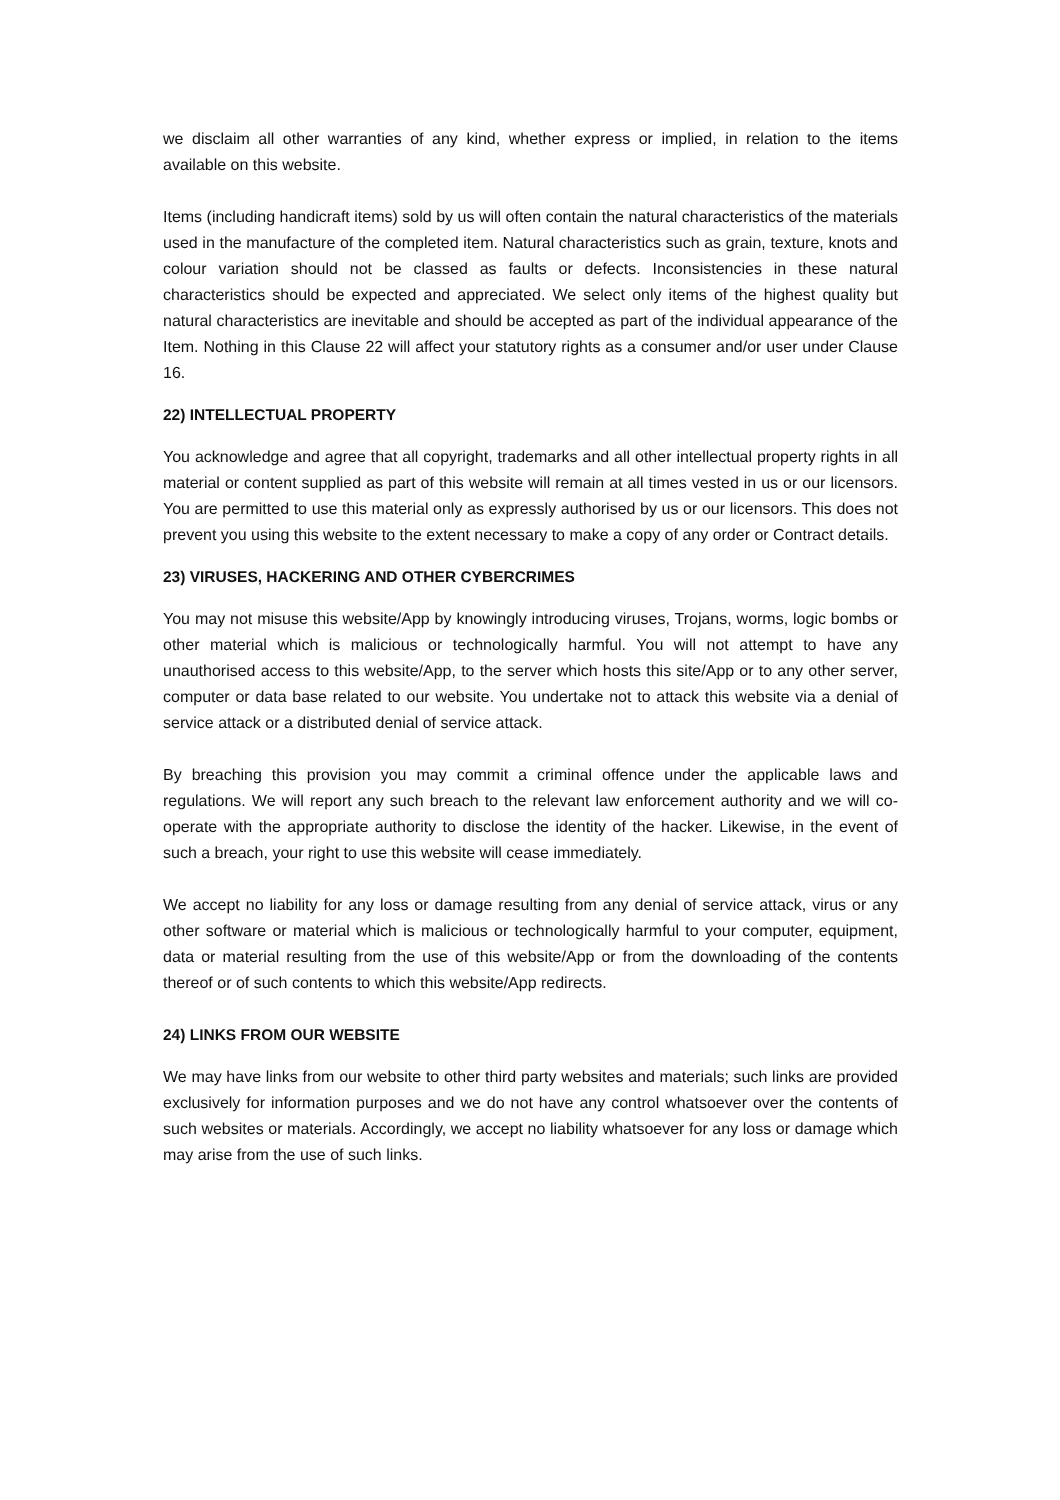we disclaim all other warranties of any kind, whether express or implied, in relation to the items available on this website.
Items (including handicraft items) sold by us will often contain the natural characteristics of the materials used in the manufacture of the completed item. Natural characteristics such as grain, texture, knots and colour variation should not be classed as faults or defects. Inconsistencies in these natural characteristics should be expected and appreciated. We select only items of the highest quality but natural characteristics are inevitable and should be accepted as part of the individual appearance of the Item. Nothing in this Clause 22 will affect your statutory rights as a consumer and/or user under Clause 16.
22) INTELLECTUAL PROPERTY
You acknowledge and agree that all copyright, trademarks and all other intellectual property rights in all material or content supplied as part of this website will remain at all times vested in us or our licensors. You are permitted to use this material only as expressly authorised by us or our licensors. This does not prevent you using this website to the extent necessary to make a copy of any order or Contract details.
23) VIRUSES, HACKERING AND OTHER CYBERCRIMES
You may not misuse this website/App by knowingly introducing viruses, Trojans, worms, logic bombs or other material which is malicious or technologically harmful. You will not attempt to have any unauthorised access to this website/App, to the server which hosts this site/App or to any other server, computer or data base related to our website. You undertake not to attack this website via a denial of service attack or a distributed denial of service attack.
By breaching this provision you may commit a criminal offence under the applicable laws and regulations. We will report any such breach to the relevant law enforcement authority and we will co-operate with the appropriate authority to disclose the identity of the hacker. Likewise, in the event of such a breach, your right to use this website will cease immediately.
We accept no liability for any loss or damage resulting from any denial of service attack, virus or any other software or material which is malicious or technologically harmful to your computer, equipment, data or material resulting from the use of this website/App or from the downloading of the contents thereof or of such contents to which this website/App redirects.
24) LINKS FROM OUR WEBSITE
We may have links from our website to other third party websites and materials; such links are provided exclusively for information purposes and we do not have any control whatsoever over the contents of such websites or materials. Accordingly, we accept no liability whatsoever for any loss or damage which may arise from the use of such links.